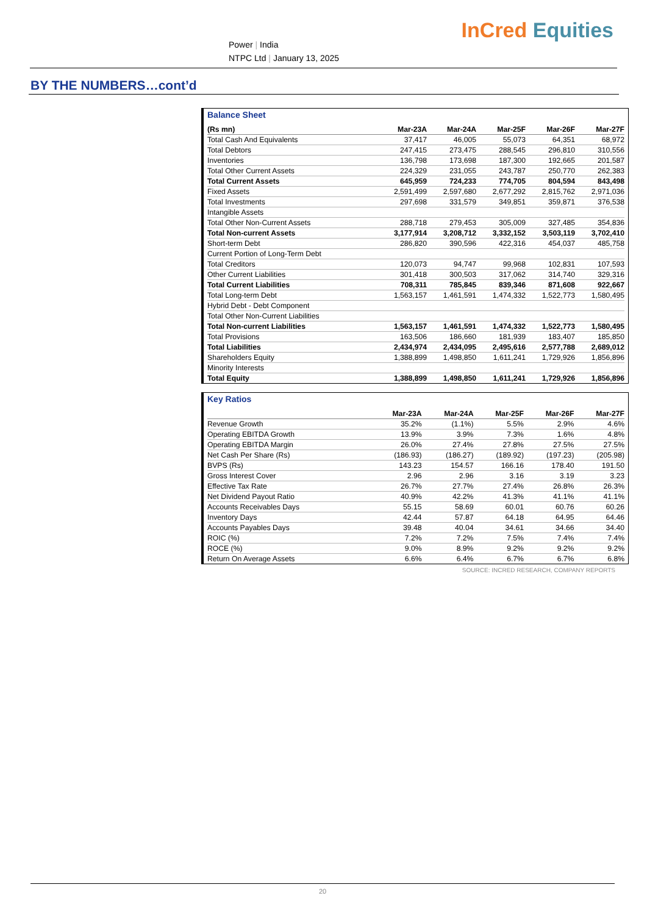Power | India
NTPC Ltd | January 13, 2025
InCred Equities
BY THE NUMBERS…cont’d
Balance Sheet
| (Rs mn) | Mar-23A | Mar-24A | Mar-25F | Mar-26F | Mar-27F |
| --- | --- | --- | --- | --- | --- |
| Total Cash And Equivalents | 37,417 | 46,005 | 55,073 | 64,351 | 68,972 |
| Total Debtors | 247,415 | 273,475 | 288,545 | 296,810 | 310,556 |
| Inventories | 136,798 | 173,698 | 187,300 | 192,665 | 201,587 |
| Total Other Current Assets | 224,329 | 231,055 | 243,787 | 250,770 | 262,383 |
| Total Current Assets | 645,959 | 724,233 | 774,705 | 804,594 | 843,498 |
| Fixed Assets | 2,591,499 | 2,597,680 | 2,677,292 | 2,815,762 | 2,971,036 |
| Total Investments | 297,698 | 331,579 | 349,851 | 359,871 | 376,538 |
| Intangible Assets | | | | | |
| Total Other Non-Current Assets | 288,718 | 279,453 | 305,009 | 327,485 | 354,836 |
| Total Non-current Assets | 3,177,914 | 3,208,712 | 3,332,152 | 3,503,119 | 3,702,410 |
| Short-term Debt | 286,820 | 390,596 | 422,316 | 454,037 | 485,758 |
| Current Portion of Long-Term Debt | | | | | |
| Total Creditors | 120,073 | 94,747 | 99,968 | 102,831 | 107,593 |
| Other Current Liabilities | 301,418 | 300,503 | 317,062 | 314,740 | 329,316 |
| Total Current Liabilities | 708,311 | 785,845 | 839,346 | 871,608 | 922,667 |
| Total Long-term Debt | 1,563,157 | 1,461,591 | 1,474,332 | 1,522,773 | 1,580,495 |
| Hybrid Debt - Debt Component | | | | | |
| Total Other Non-Current Liabilities | | | | | |
| Total Non-current Liabilities | 1,563,157 | 1,461,591 | 1,474,332 | 1,522,773 | 1,580,495 |
| Total Provisions | 163,506 | 186,660 | 181,939 | 183,407 | 185,850 |
| Total Liabilities | 2,434,974 | 2,434,095 | 2,495,616 | 2,577,788 | 2,689,012 |
| Shareholders Equity | 1,388,899 | 1,498,850 | 1,611,241 | 1,729,926 | 1,856,896 |
| Minority Interests | | | | | |
| Total Equity | 1,388,899 | 1,498,850 | 1,611,241 | 1,729,926 | 1,856,896 |
Key Ratios
| | Mar-23A | Mar-24A | Mar-25F | Mar-26F | Mar-27F |
| --- | --- | --- | --- | --- | --- |
| Revenue Growth | 35.2% | (1.1%) | 5.5% | 2.9% | 4.6% |
| Operating EBITDA Growth | 13.9% | 3.9% | 7.3% | 1.6% | 4.8% |
| Operating EBITDA Margin | 26.0% | 27.4% | 27.8% | 27.5% | 27.5% |
| Net Cash Per Share (Rs) | (186.93) | (186.27) | (189.92) | (197.23) | (205.98) |
| BVPS (Rs) | 143.23 | 154.57 | 166.16 | 178.40 | 191.50 |
| Gross Interest Cover | 2.96 | 2.96 | 3.16 | 3.19 | 3.23 |
| Effective Tax Rate | 26.7% | 27.7% | 27.4% | 26.8% | 26.3% |
| Net Dividend Payout Ratio | 40.9% | 42.2% | 41.3% | 41.1% | 41.1% |
| Accounts Receivables Days | 55.15 | 58.69 | 60.01 | 60.76 | 60.26 |
| Inventory Days | 42.44 | 57.87 | 64.18 | 64.95 | 64.46 |
| Accounts Payables Days | 39.48 | 40.04 | 34.61 | 34.66 | 34.40 |
| ROIC (%) | 7.2% | 7.2% | 7.5% | 7.4% | 7.4% |
| ROCE (%) | 9.0% | 8.9% | 9.2% | 9.2% | 9.2% |
| Return On Average Assets | 6.6% | 6.4% | 6.7% | 6.7% | 6.8% |
SOURCE: INCRED RESEARCH, COMPANY REPORTS
20